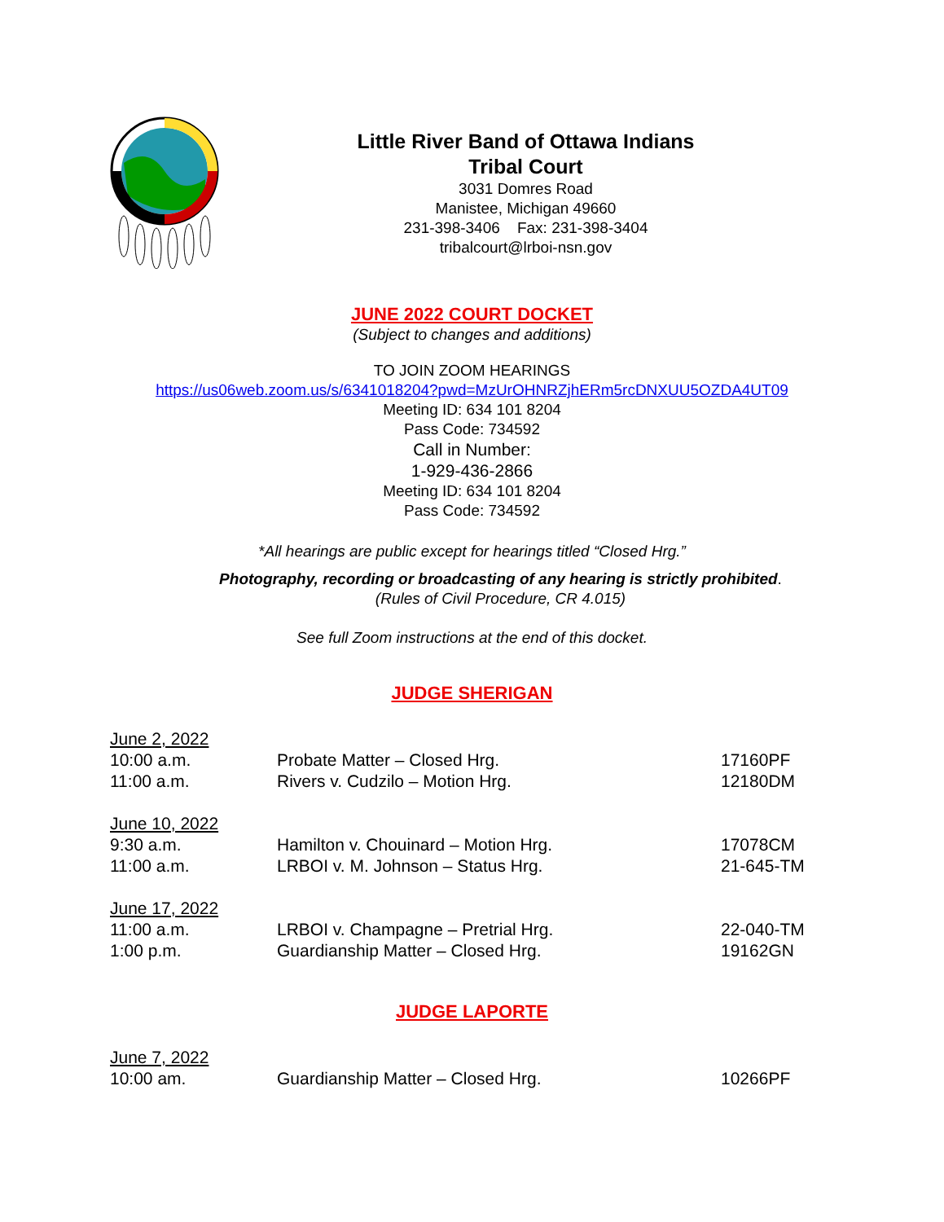Little River Band of Ottawa Indians
Tribal Court
3031 Domres Road
Manistee, Michigan 49660
231-398-3406 Fax: 231-398-3404
tribalcourt@lrboi-nsn.gov
JUNE 2022 COURT DOCKET
(Subject to changes and additions)
TO JOIN ZOOM HEARINGS
https://us06web.zoom.us/s/6341018204?pwd=MzUrOHNRZjhERm5rcDNXUU5OZDA4UT09
Meeting ID: 634 101 8204
Pass Code: 734592
Call in Number:
1-929-436-2866
Meeting ID: 634 101 8204
Pass Code: 734592
*All hearings are public except for hearings titled “Closed Hrg.”
Photography, recording or broadcasting of any hearing is strictly prohibited.
(Rules of Civil Procedure, CR 4.015)
See full Zoom instructions at the end of this docket.
JUDGE SHERIGAN
| June 2, 2022 | | |
| 10:00 a.m. | Probate Matter – Closed Hrg. | 17160PF |
| 11:00 a.m. | Rivers v. Cudzilo – Motion Hrg. | 12180DM |
| June 10, 2022 | | |
| 9:30 a.m. | Hamilton v. Chouinard – Motion Hrg. | 17078CM |
| 11:00 a.m. | LRBOI v. M. Johnson – Status Hrg. | 21-645-TM |
| June 17, 2022 | | |
| 11:00 a.m. | LRBOI v. Champagne – Pretrial Hrg. | 22-040-TM |
| 1:00 p.m. | Guardianship Matter – Closed Hrg. | 19162GN |
JUDGE LAPORTE
| June 7, 2022 | | |
| 10:00 am. | Guardianship Matter – Closed Hrg. | 10266PF |